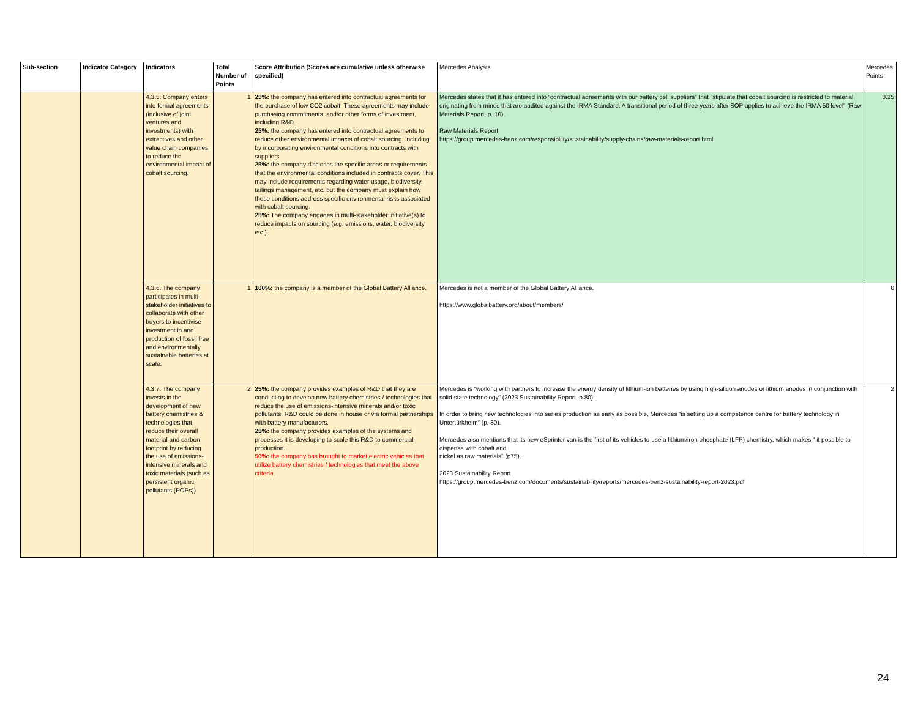| Sub-section | Indicator Category | Indicators | Total Number of Points | Score Attribution (Scores are cumulative unless otherwise specified) | Mercedes Analysis | Mercedes Points |
| --- | --- | --- | --- | --- | --- | --- |
| | | 4.3.5. Company enters into formal agreements (inclusive of joint ventures and investments) with extractives and other value chain companies to reduce the environmental impact of cobalt sourcing. | 1 | 25%: the company has entered into contractual agreements for the purchase of low CO2 cobalt. These agreements may include purchasing commitments, and/or other forms of investment, including R&D. 25%: the company has entered into contractual agreements to reduce other environmental impacts of cobalt sourcing, including by incorporating environmental conditions into contracts with suppliers 25%: the company discloses the specific areas or requirements that the environmental conditions included in contracts cover. This may include requirements regarding water usage, biodiversity, tailings management, etc. but the company must explain how these conditions address specific environmental risks associated with cobalt sourcing. 25%: The company engages in multi-stakeholder initiative(s) to reduce impacts on sourcing (e.g. emissions, water, biodiversity etc.) | Mercedes states that it has entered into “contractual agreements with our battery cell suppliers” that “stipulate that cobalt sourcing is restricted to material originating from mines that are audited against the IRMA Standard. A transitional period of three years after SOP applies to achieve the IRMA 50 level” (Raw Materials Report, p. 10). Raw Materials Report https://group.mercedes-benz.com/responsibility/sustainability/supply-chains/raw-materials-report.html | 0.25 |
| | | 4.3.6. The company participates in multi-stakeholder initiatives to collaborate with other buyers to incentivise investment in and production of fossil free and environmentally sustainable batteries at scale. | 1 | 100%: the company is a member of the Global Battery Alliance. | Mercedes is not a member of the Global Battery Alliance. https://www.globalbattery.org/about/members/ | 0 |
| | | 4.3.7. The company invests in the development of new battery chemistries & technologies that reduce their overall material and carbon footprint by reducing the use of emissions-intensive minerals and toxic materials (such as persistent organic pollutants (POPs)) | 2 | 25%: the company provides examples of R&D that they are conducting to develop new battery chemistries / technologies that reduce the use of emissions-intensive minerals and/or toxic pollutants. R&D could be done in house or via formal partnerships with battery manufacturers. 25%: the company provides examples of the systems and processes it is developing to scale this R&D to commercial production. 50%: the company has brought to market electric vehicles that utilize battery chemistries / technologies that meet the above criteria. | Mercedes is “working with partners to increase the energy density of lithium-ion batteries by using high-silicon anodes or lithium anodes in conjunction with solid-state technology” (2023 Sustainability Report, p.80). In order to bring new technologies into series production as early as possible, Mercedes “is setting up a competence centre for battery technology in Untertürkheim” (p. 80). Mercedes also mentions that its new eSprinter van is the first of its vehicles to use a lithium/iron phosphate (LFP) chemistry, which makes " it possible to dispense with cobalt and nickel as raw materials" (p75). 2023 Sustainability Report https://group.mercedes-benz.com/documents/sustainability/reports/mercedes-benz-sustainability-report-2023.pdf | 2 |
24